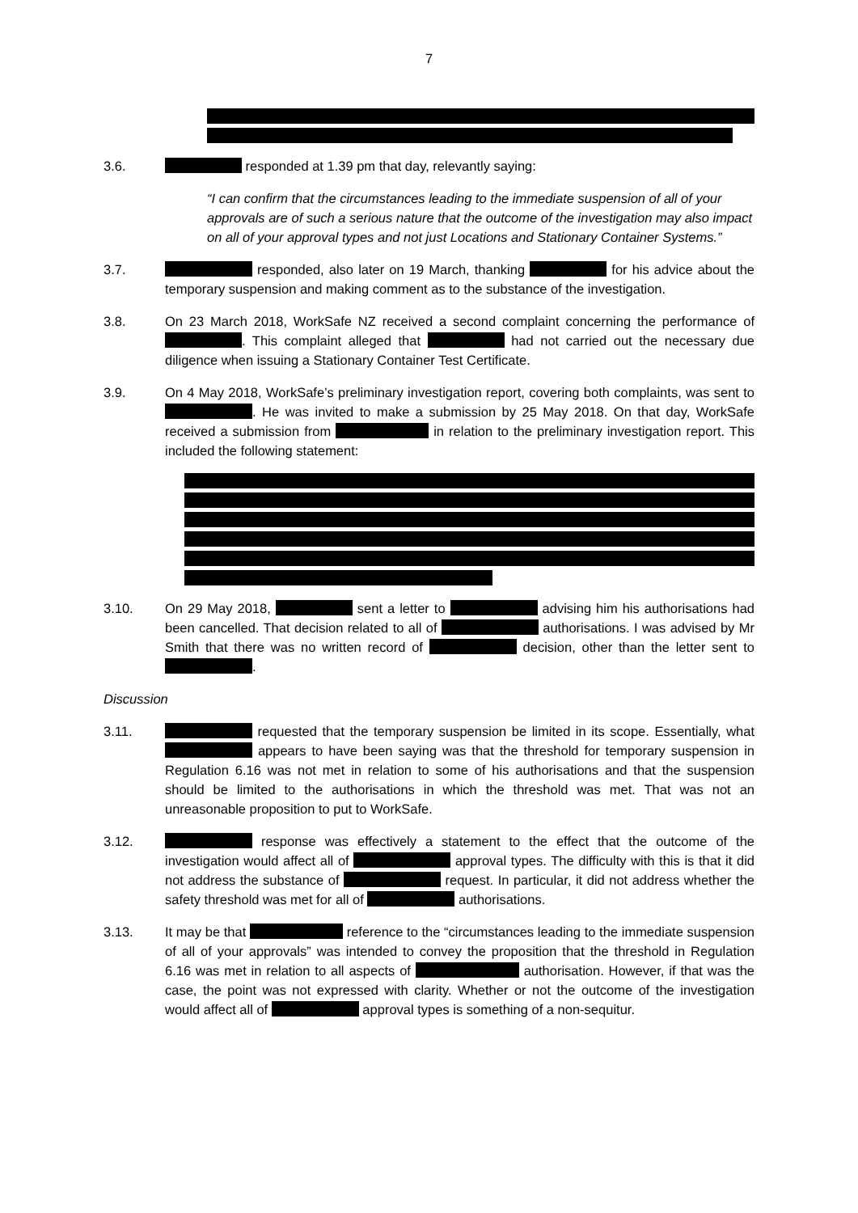7
3.6. responded at 1.39 pm that day, relevantly saying:
“I can confirm that the circumstances leading to the immediate suspension of all of your approvals are of such a serious nature that the outcome of the investigation may also impact on all of your approval types and not just Locations and Stationary Container Systems.”
3.7. responded, also later on 19 March, thanking for his advice about the temporary suspension and making comment as to the substance of the investigation.
3.8. On 23 March 2018, WorkSafe NZ received a second complaint concerning the performance of . This complaint alleged that had not carried out the necessary due diligence when issuing a Stationary Container Test Certificate.
3.9. On 4 May 2018, WorkSafe’s preliminary investigation report, covering both complaints, was sent to . He was invited to make a submission by 25 May 2018. On that day, WorkSafe received a submission from in relation to the preliminary investigation report. This included the following statement:
3.10. On 29 May 2018, sent a letter to advising him his authorisations had been cancelled. That decision related to all of authorisations. I was advised by Mr Smith that there was no written record of decision, other than the letter sent to .
Discussion
3.11. requested that the temporary suspension be limited in its scope. Essentially, what appears to have been saying was that the threshold for temporary suspension in Regulation 6.16 was not met in relation to some of his authorisations and that the suspension should be limited to the authorisations in which the threshold was met. That was not an unreasonable proposition to put to WorkSafe.
3.12. response was effectively a statement to the effect that the outcome of the investigation would affect all of approval types. The difficulty with this is that it did not address the substance of request. In particular, it did not address whether the safety threshold was met for all of authorisations.
3.13. It may be that reference to the “circumstances leading to the immediate suspension of all of your approvals” was intended to convey the proposition that the threshold in Regulation 6.16 was met in relation to all aspects of authorisation. However, if that was the case, the point was not expressed with clarity. Whether or not the outcome of the investigation would affect all of approval types is something of a non-sequitur.